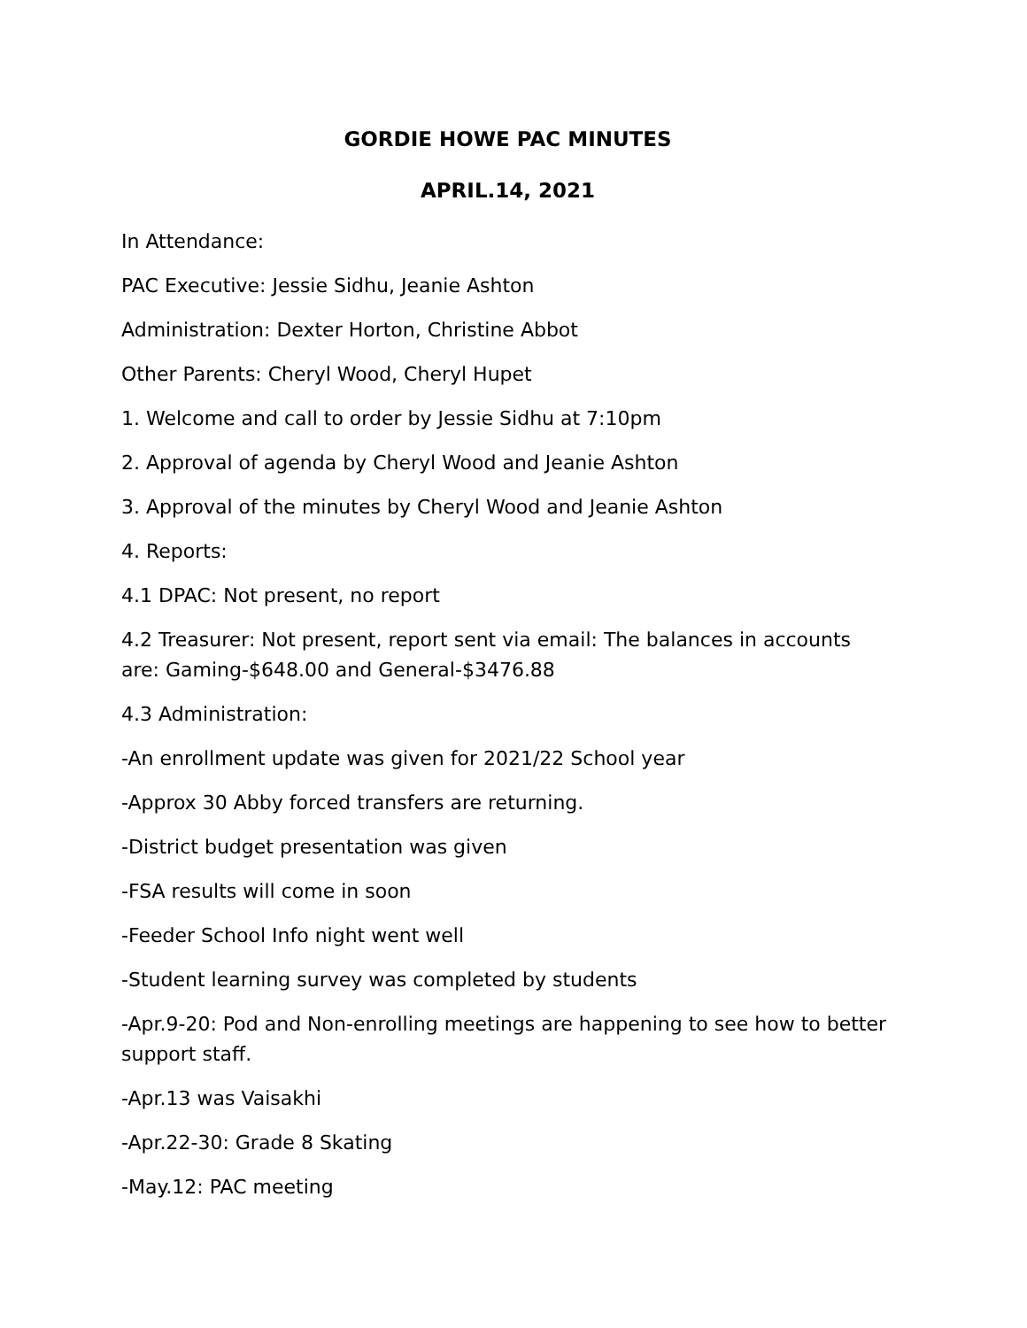GORDIE HOWE PAC MINUTES
APRIL.14, 2021
In Attendance:
PAC Executive: Jessie Sidhu, Jeanie Ashton
Administration: Dexter Horton, Christine Abbot
Other Parents: Cheryl Wood, Cheryl Hupet
1. Welcome and call to order by Jessie Sidhu at 7:10pm
2. Approval of agenda by Cheryl Wood and Jeanie Ashton
3. Approval of the minutes by Cheryl Wood and Jeanie Ashton
4. Reports:
4.1 DPAC: Not present, no report
4.2 Treasurer: Not present, report sent via email: The balances in accounts are: Gaming-$648.00 and General-$3476.88
4.3 Administration:
-An enrollment update was given for 2021/22 School year
-Approx 30 Abby forced transfers are returning.
-District budget presentation was given
-FSA results will come in soon
-Feeder School Info night went well
-Student learning survey was completed by students
-Apr.9-20: Pod and Non-enrolling meetings are happening to see how to better support staff.
-Apr.13 was Vaisakhi
-Apr.22-30: Grade 8 Skating
-May.12: PAC meeting